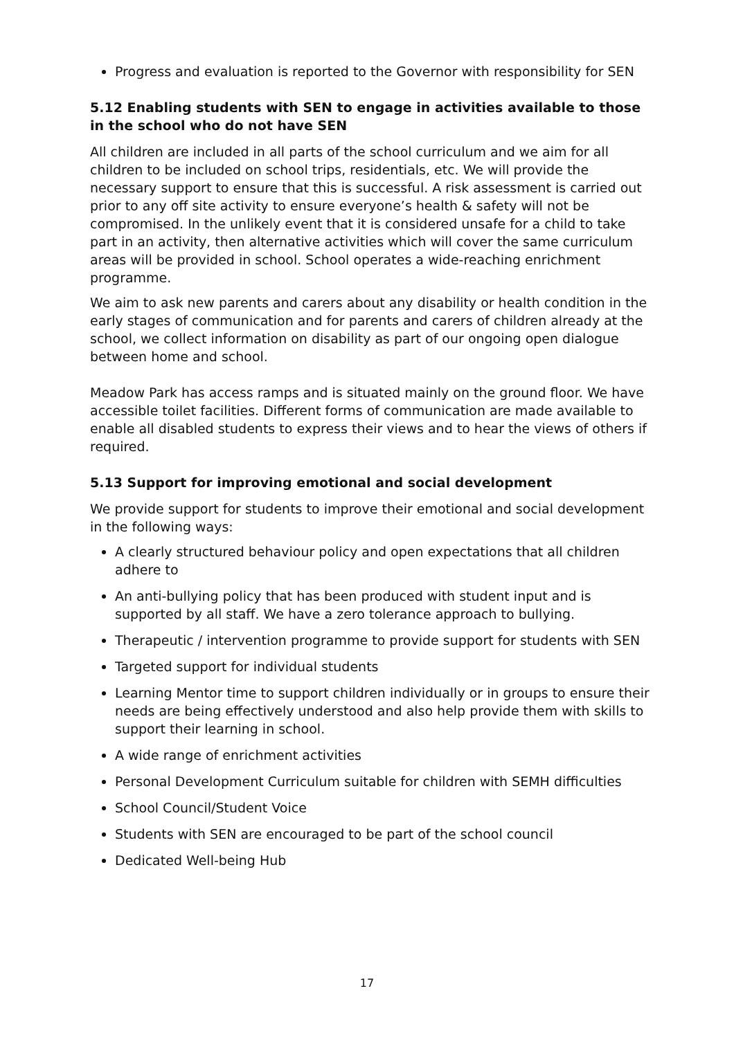Progress and evaluation is reported to the Governor with responsibility for SEN
5.12 Enabling students with SEN to engage in activities available to those in the school who do not have SEN
All children are included in all parts of the school curriculum and we aim for all children to be included on school trips, residentials, etc. We will provide the necessary support to ensure that this is successful. A risk assessment is carried out prior to any off site activity to ensure everyone’s health & safety will not be compromised. In the unlikely event that it is considered unsafe for a child to take part in an activity, then alternative activities which will cover the same curriculum areas will be provided in school. School operates a wide-reaching enrichment programme.
We aim to ask new parents and carers about any disability or health condition in the early stages of communication and for parents and carers of children already at the school, we collect information on disability as part of our ongoing open dialogue between home and school.
Meadow Park has access ramps and is situated mainly on the ground floor. We have accessible toilet facilities. Different forms of communication are made available to enable all disabled students to express their views and to hear the views of others if required.
5.13 Support for improving emotional and social development
We provide support for students to improve their emotional and social development in the following ways:
A clearly structured behaviour policy and open expectations that all children adhere to
An anti-bullying policy that has been produced with student input and is supported by all staff. We have a zero tolerance approach to bullying.
Therapeutic / intervention programme to provide support for students with SEN
Targeted support for individual students
Learning Mentor time to support children individually or in groups to ensure their needs are being effectively understood and also help provide them with skills to support their learning in school.
A wide range of enrichment activities
Personal Development Curriculum suitable for children with SEMH difficulties
School Council/Student Voice
Students with SEN are encouraged to be part of the school council
Dedicated Well-being Hub
17